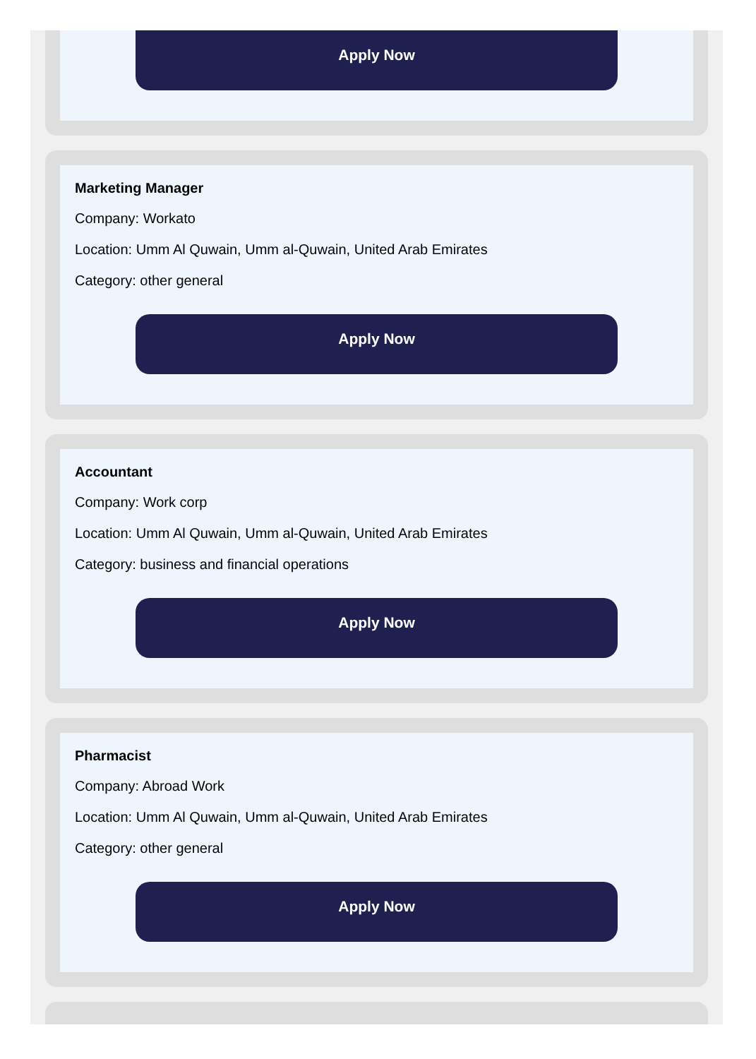Apply Now
Marketing Manager
Company: Workato
Location: Umm Al Quwain, Umm al-Quwain, United Arab Emirates
Category: other general
Apply Now
Accountant
Company: Work corp
Location: Umm Al Quwain, Umm al-Quwain, United Arab Emirates
Category: business and financial operations
Apply Now
Pharmacist
Company: Abroad Work
Location: Umm Al Quwain, Umm al-Quwain, United Arab Emirates
Category: other general
Apply Now